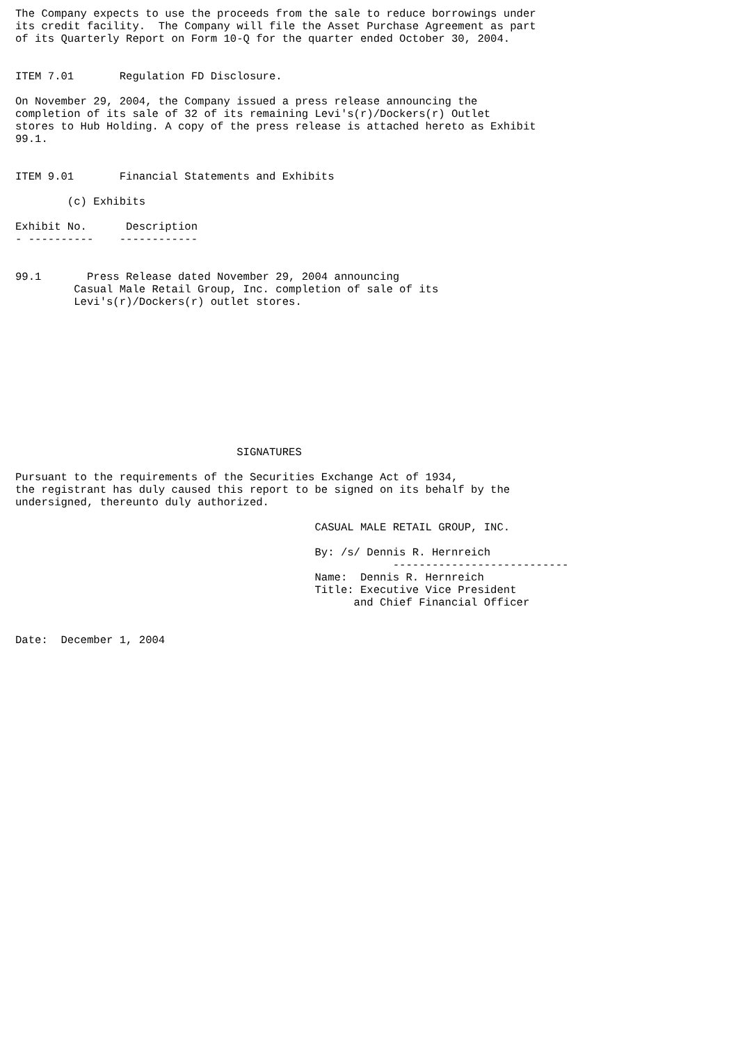The Company expects to use the proceeds from the sale to reduce borrowings under
its credit facility.  The Company will file the Asset Purchase Agreement as part
of its Quarterly Report on Form 10-Q for the quarter ended October 30, 2004.


ITEM 7.01       Regulation FD Disclosure.

On November 29, 2004, the Company issued a press release announcing the
completion of its sale of 32 of its remaining Levi's(r)/Dockers(r) Outlet
stores to Hub Holding. A copy of the press release is attached hereto as Exhibit
99.1.


ITEM 9.01       Financial Statements and Exhibits

        (c) Exhibits

Exhibit No.      Description
- ----------    ------------


99.1       Press Release dated November 29, 2004 announcing
         Casual Male Retail Group, Inc. completion of sale of its
         Levi's(r)/Dockers(r) outlet stores.











                                  SIGNATURES

Pursuant to the requirements of the Securities Exchange Act of 1934,
the registrant has duly caused this report to be signed on its behalf by the
undersigned, thereunto duly authorized.

                                              CASUAL MALE RETAIL GROUP, INC.

                                              By: /s/ Dennis R. Hernreich
                                                          ---------------------------
                                              Name:  Dennis R. Hernreich
                                              Title: Executive Vice President
                                                    and Chief Financial Officer


Date:  December 1, 2004